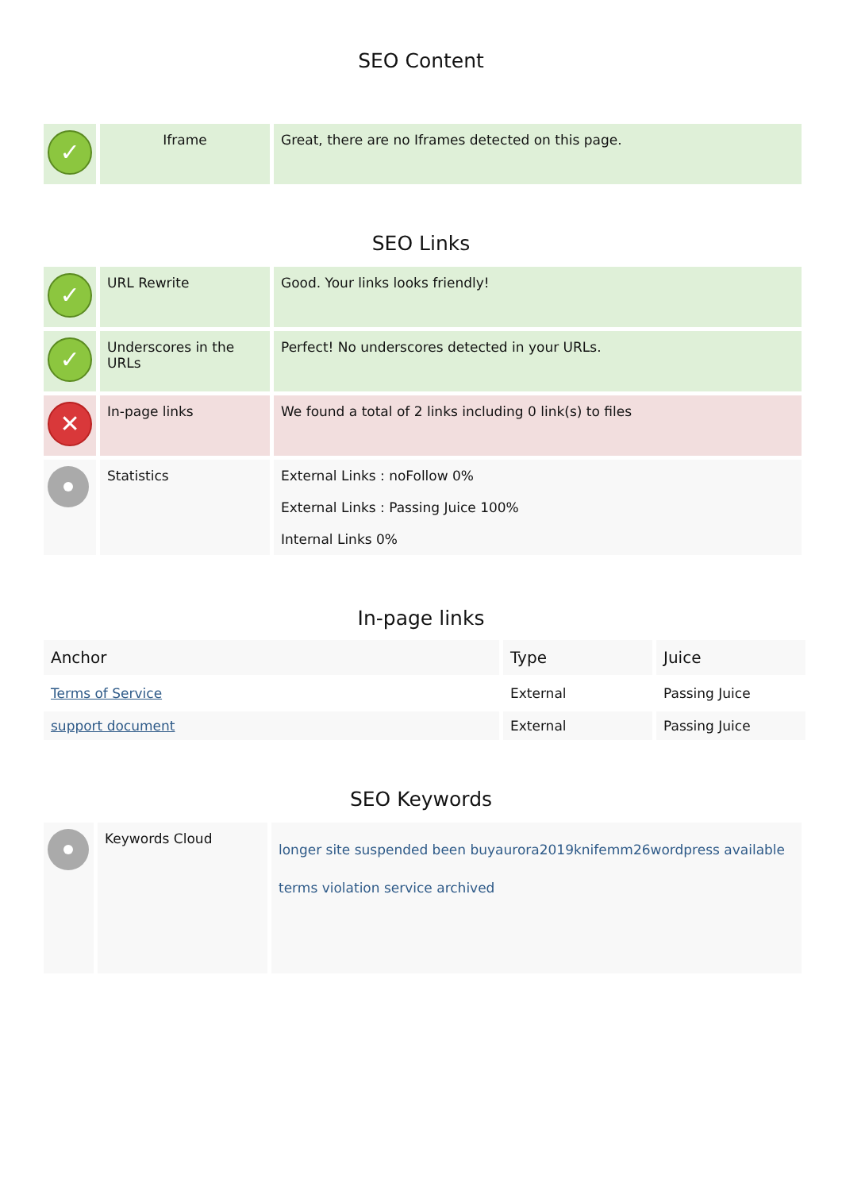SEO Content
| ✓ | Iframe | Great, there are no Iframes detected on this page. |
SEO Links
| ✓ | URL Rewrite | Good. Your links looks friendly! |
| ✓ | Underscores in the URLs | Perfect! No underscores detected in your URLs. |
| ✕ | In-page links | We found a total of 2 links including 0 link(s) to files |
| | Statistics | External Links : noFollow 0% External Links : Passing Juice 100% Internal Links 0% |
In-page links
| Anchor | Type | Juice |
| --- | --- | --- |
| Terms of Service | External | Passing Juice |
| support document | External | Passing Juice |
SEO Keywords
| | Keywords Cloud | longer site suspended been buyaurora2019knifemm26wordpress available terms violation service archived |